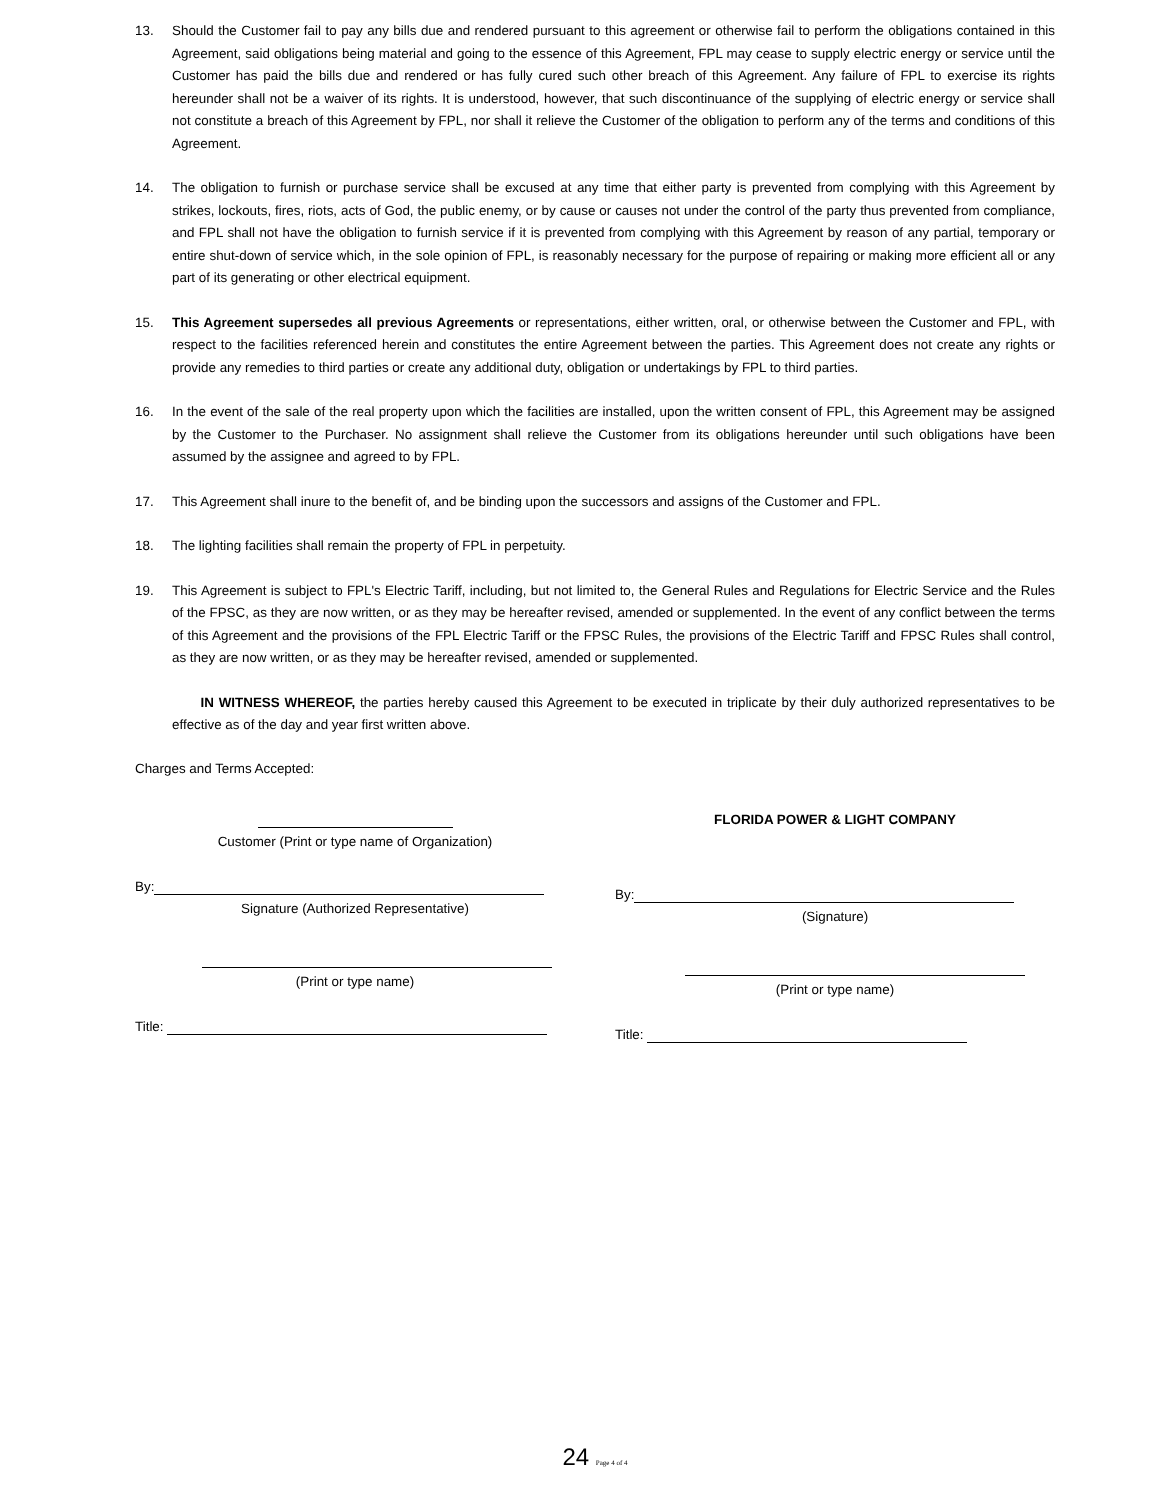13. Should the Customer fail to pay any bills due and rendered pursuant to this agreement or otherwise fail to perform the obligations contained in this Agreement, said obligations being material and going to the essence of this Agreement, FPL may cease to supply electric energy or service until the Customer has paid the bills due and rendered or has fully cured such other breach of this Agreement. Any failure of FPL to exercise its rights hereunder shall not be a waiver of its rights. It is understood, however, that such discontinuance of the supplying of electric energy or service shall not constitute a breach of this Agreement by FPL, nor shall it relieve the Customer of the obligation to perform any of the terms and conditions of this Agreement.
14. The obligation to furnish or purchase service shall be excused at any time that either party is prevented from complying with this Agreement by strikes, lockouts, fires, riots, acts of God, the public enemy, or by cause or causes not under the control of the party thus prevented from compliance, and FPL shall not have the obligation to furnish service if it is prevented from complying with this Agreement by reason of any partial, temporary or entire shut-down of service which, in the sole opinion of FPL, is reasonably necessary for the purpose of repairing or making more efficient all or any part of its generating or other electrical equipment.
15. This Agreement supersedes all previous Agreements or representations, either written, oral, or otherwise between the Customer and FPL, with respect to the facilities referenced herein and constitutes the entire Agreement between the parties. This Agreement does not create any rights or provide any remedies to third parties or create any additional duty, obligation or undertakings by FPL to third parties.
16. In the event of the sale of the real property upon which the facilities are installed, upon the written consent of FPL, this Agreement may be assigned by the Customer to the Purchaser. No assignment shall relieve the Customer from its obligations hereunder until such obligations have been assumed by the assignee and agreed to by FPL.
17. This Agreement shall inure to the benefit of, and be binding upon the successors and assigns of the Customer and FPL.
18. The lighting facilities shall remain the property of FPL in perpetuity.
19. This Agreement is subject to FPL's Electric Tariff, including, but not limited to, the General Rules and Regulations for Electric Service and the Rules of the FPSC, as they are now written, or as they may be hereafter revised, amended or supplemented. In the event of any conflict between the terms of this Agreement and the provisions of the FPL Electric Tariff or the FPSC Rules, the provisions of the Electric Tariff and FPSC Rules shall control, as they are now written, or as they may be hereafter revised, amended or supplemented.
IN WITNESS WHEREOF, the parties hereby caused this Agreement to be executed in triplicate by their duly authorized representatives to be effective as of the day and year first written above.
Charges and Terms Accepted:
Customer (Print or type name of Organization)
By:
Signature (Authorized Representative)
(Print or type name)
Title:
FLORIDA POWER & LIGHT COMPANY
By:
(Signature)
(Print or type name)
Title:
24 Page 4 of 4